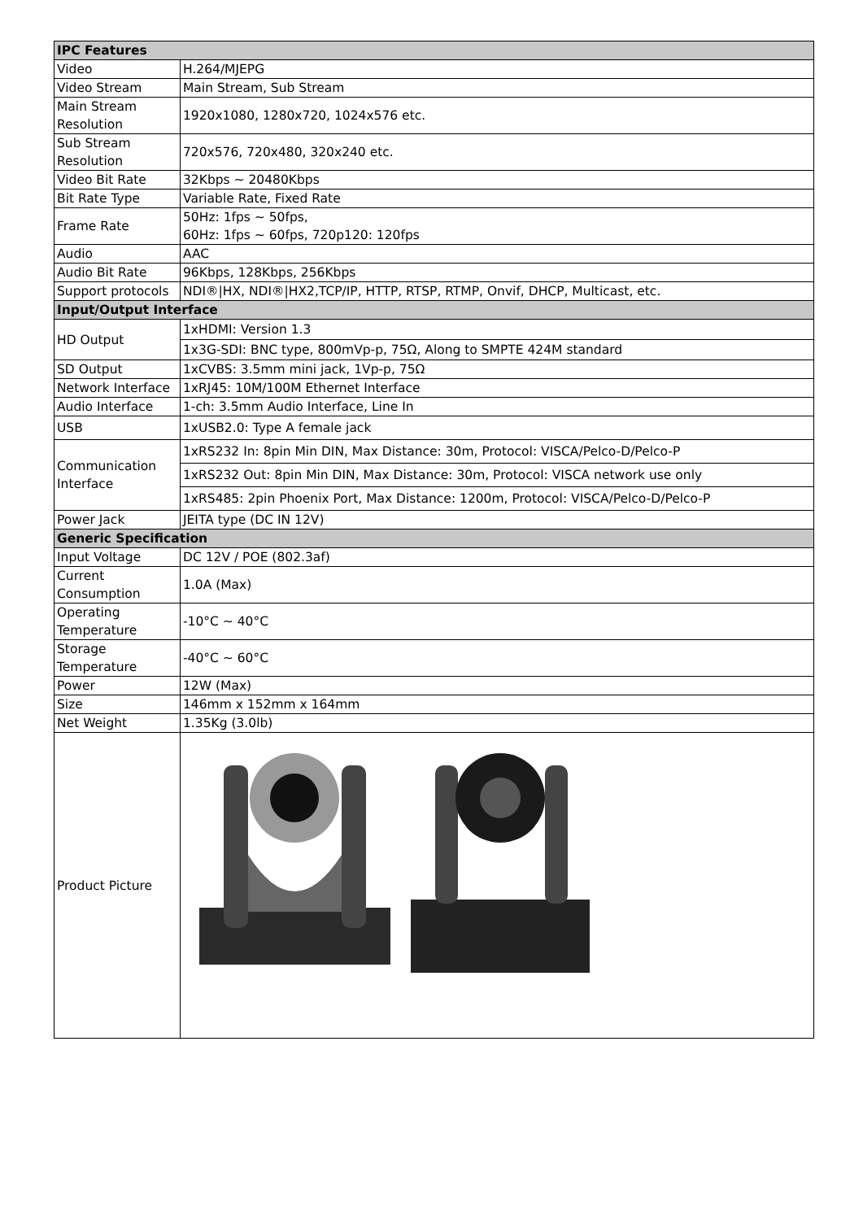| IPC Features | |
| --- | --- |
| Video | H.264/MJEPG |
| Video Stream | Main Stream, Sub Stream |
| Main Stream Resolution | 1920x1080, 1280x720, 1024x576 etc. |
| Sub Stream Resolution | 720x576, 720x480, 320x240 etc. |
| Video Bit Rate | 32Kbps ~ 20480Kbps |
| Bit Rate Type | Variable Rate, Fixed Rate |
| Frame Rate | 50Hz: 1fps ~ 50fps, 60Hz: 1fps ~ 60fps, 720p120: 120fps |
| Audio | AAC |
| Audio Bit Rate | 96Kbps, 128Kbps, 256Kbps |
| Support protocols | NDI®/HX, NDI®/HX2,TCP/IP, HTTP, RTSP, RTMP, Onvif, DHCP, Multicast, etc. |
| Input/Output Interface | |
| HD Output | 1xHDMI: Version 1.3 |
| | 1x3G-SDI: BNC type, 800mVp-p, 75Ω, Along to SMPTE 424M standard |
| SD Output | 1xCVBS: 3.5mm mini jack, 1Vp-p, 75Ω |
| Network Interface | 1xRJ45: 10M/100M Ethernet Interface |
| Audio Interface | 1-ch: 3.5mm Audio Interface, Line In |
| USB | 1xUSB2.0: Type A female jack |
| Communication Interface | 1xRS232 In: 8pin Min DIN, Max Distance: 30m, Protocol: VISCA/Pelco-D/Pelco-P |
| | 1xRS232 Out: 8pin Min DIN, Max Distance: 30m, Protocol: VISCA network use only |
| | 1xRS485: 2pin Phoenix Port, Max Distance: 1200m, Protocol: VISCA/Pelco-D/Pelco-P |
| Power Jack | JEITA type (DC IN 12V) |
| Generic Specification | |
| Input Voltage | DC 12V / POE (802.3af) |
| Current Consumption | 1.0A (Max) |
| Operating Temperature | -10°C ~ 40°C |
| Storage Temperature | -40°C ~ 60°C |
| Power | 12W (Max) |
| Size | 146mm x 152mm x 164mm |
| Net Weight | 1.35Kg (3.0lb) |
| Product Picture | |